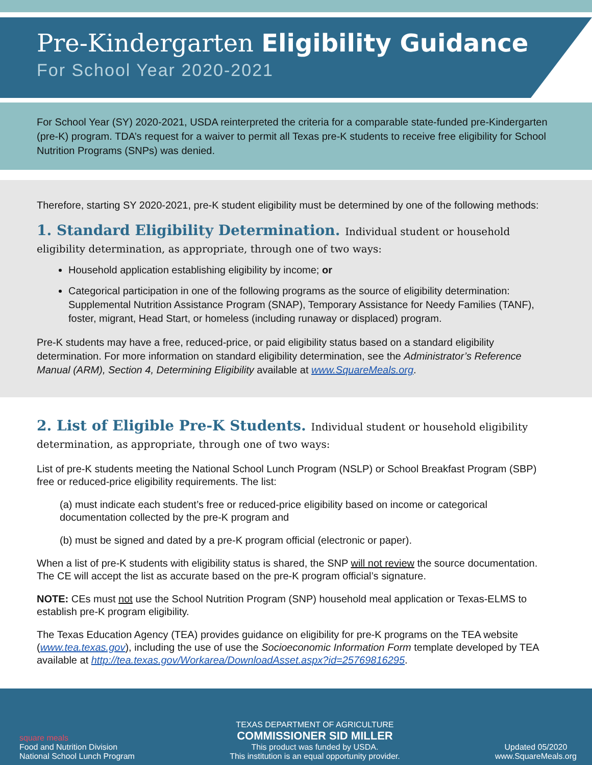Pre-Kindergarten Eligibility Guidance
For School Year 2020-2021
For School Year (SY) 2020-2021, USDA reinterpreted the criteria for a comparable state-funded pre-Kindergarten (pre-K) program. TDA’s request for a waiver to permit all Texas pre-K students to receive free eligibility for School Nutrition Programs (SNPs) was denied.
Therefore, starting SY 2020-2021, pre-K student eligibility must be determined by one of the following methods:
1. Standard Eligibility Determination. Individual student or household eligibility determination, as appropriate, through one of two ways:
Household application establishing eligibility by income; or
Categorical participation in one of the following programs as the source of eligibility determination: Supplemental Nutrition Assistance Program (SNAP), Temporary Assistance for Needy Families (TANF), foster, migrant, Head Start, or homeless (including runaway or displaced) program.
Pre-K students may have a free, reduced-price, or paid eligibility status based on a standard eligibility determination. For more information on standard eligibility determination, see the Administrator’s Reference Manual (ARM), Section 4, Determining Eligibility available at www.SquareMeals.org.
2. List of Eligible Pre-K Students. Individual student or household eligibility determination, as appropriate, through one of two ways:
List of pre-K students meeting the National School Lunch Program (NSLP) or School Breakfast Program (SBP) free or reduced-price eligibility requirements. The list:
(a) must indicate each student’s free or reduced-price eligibility based on income or categorical documentation collected by the pre-K program and
(b) must be signed and dated by a pre-K program official (electronic or paper).
When a list of pre-K students with eligibility status is shared, the SNP will not review the source documentation. The CE will accept the list as accurate based on the pre-K program official’s signature.
NOTE: CEs must not use the School Nutrition Program (SNP) household meal application or Texas-ELMS to establish pre-K program eligibility.
The Texas Education Agency (TEA) provides guidance on eligibility for pre-K programs on the TEA website (www.tea.texas.gov), including the use of use the Socioeconomic Information Form template developed by TEA available at http://tea.texas.gov/Workarea/DownloadAsset.aspx?id=25769816295.
square meals
Food and Nutrition Division
National School Lunch Program
TEXAS DEPARTMENT OF AGRICULTURE
COMMISSIONER SID MILLER
This product was funded by USDA.
This institution is an equal opportunity provider.
Updated 05/2020
www.SquareMeals.org